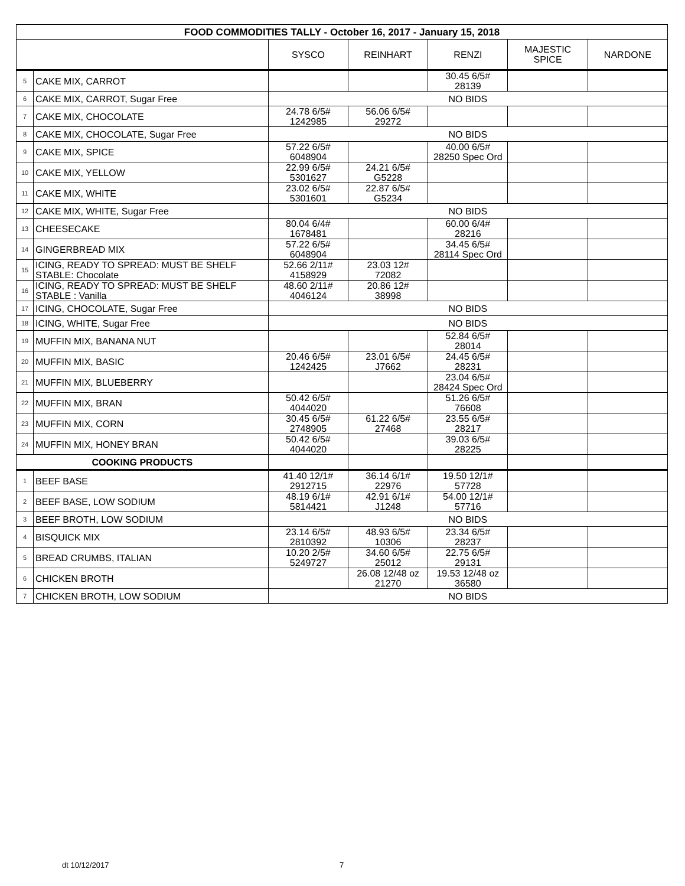| FOOD COMMODITIES TALLY - October 16, 2017 - January 15, 2018 | | | | | | |
| | | SYSCO | REINHART | RENZI | MAJESTIC SPICE | NARDONE |
| 5 | CAKE MIX, CARROT | | | 30.45 6/5# 28139 | | |
| 6 | CAKE MIX, CARROT, Sugar Free | NO BIDS | | | | |
| 7 | CAKE MIX, CHOCOLATE | 24.78 6/5# 1242985 | 56.06 6/5# 29272 | | | |
| 8 | CAKE MIX, CHOCOLATE, Sugar Free | NO BIDS | | | | |
| 9 | CAKE MIX, SPICE | 57.22 6/5# 6048904 | | 40.00 6/5# 28250 Spec Ord | | |
| 10 | CAKE MIX, YELLOW | 22.99 6/5# 5301627 | 24.21 6/5# G5228 | | | |
| 11 | CAKE MIX, WHITE | 23.02 6/5# 5301601 | 22.87 6/5# G5234 | | | |
| 12 | CAKE MIX, WHITE, Sugar Free | NO BIDS | | | | |
| 13 | CHEESECAKE | 80.04 6/4# 1678481 | | 60.00 6/4# 28216 | | |
| 14 | GINGERBREAD MIX | 57.22 6/5# 6048904 | | 34.45 6/5# 28114 Spec Ord | | |
| 15 | ICING, READY TO SPREAD: MUST BE SHELF STABLE: Chocolate | 52.66 2/11# 4158929 | 23.03 12# 72082 | | | |
| 16 | ICING, READY TO SPREAD: MUST BE SHELF STABLE : Vanilla | 48.60 2/11# 4046124 | 20.86 12# 38998 | | | |
| 17 | ICING, CHOCOLATE, Sugar Free | NO BIDS | | | | |
| 18 | ICING, WHITE, Sugar Free | NO BIDS | | | | |
| 19 | MUFFIN MIX, BANANA NUT | | | 52.84 6/5# 28014 | | |
| 20 | MUFFIN MIX, BASIC | 20.46 6/5# 1242425 | 23.01 6/5# J7662 | 24.45 6/5# 28231 | | |
| 21 | MUFFIN MIX, BLUEBERRY | | | 23.04 6/5# 28424 Spec Ord | | |
| 22 | MUFFIN MIX, BRAN | 50.42 6/5# 4044020 | | 51.26 6/5# 76608 | | |
| 23 | MUFFIN MIX, CORN | 30.45 6/5# 2748905 | 61.22 6/5# 27468 | 23.55 6/5# 28217 | | |
| 24 | MUFFIN MIX, HONEY BRAN | 50.42 6/5# 4044020 | | 39.03 6/5# 28225 | | |
| COOKING PRODUCTS | | | | | | |
| 1 | BEEF BASE | 41.40 12/1# 2912715 | 36.14 6/1# 22976 | 19.50 12/1# 57728 | | |
| 2 | BEEF BASE, LOW SODIUM | 48.19 6/1# 5814421 | 42.91 6/1# J1248 | 54.00 12/1# 57716 | | |
| 3 | BEEF BROTH, LOW SODIUM | NO BIDS | | | | |
| 4 | BISQUICK MIX | 23.14 6/5# 2810392 | 48.93 6/5# 10306 | 23.34 6/5# 28237 | | |
| 5 | BREAD CRUMBS, ITALIAN | 10.20 2/5# 5249727 | 34.60 6/5# 25012 | 22.75 6/5# 29131 | | |
| 6 | CHICKEN BROTH | | 26.08 12/48 oz 21270 | 19.53 12/48 oz 36580 | | |
| 7 | CHICKEN BROTH, LOW SODIUM | NO BIDS | | | | |
dt 10/12/2017 7